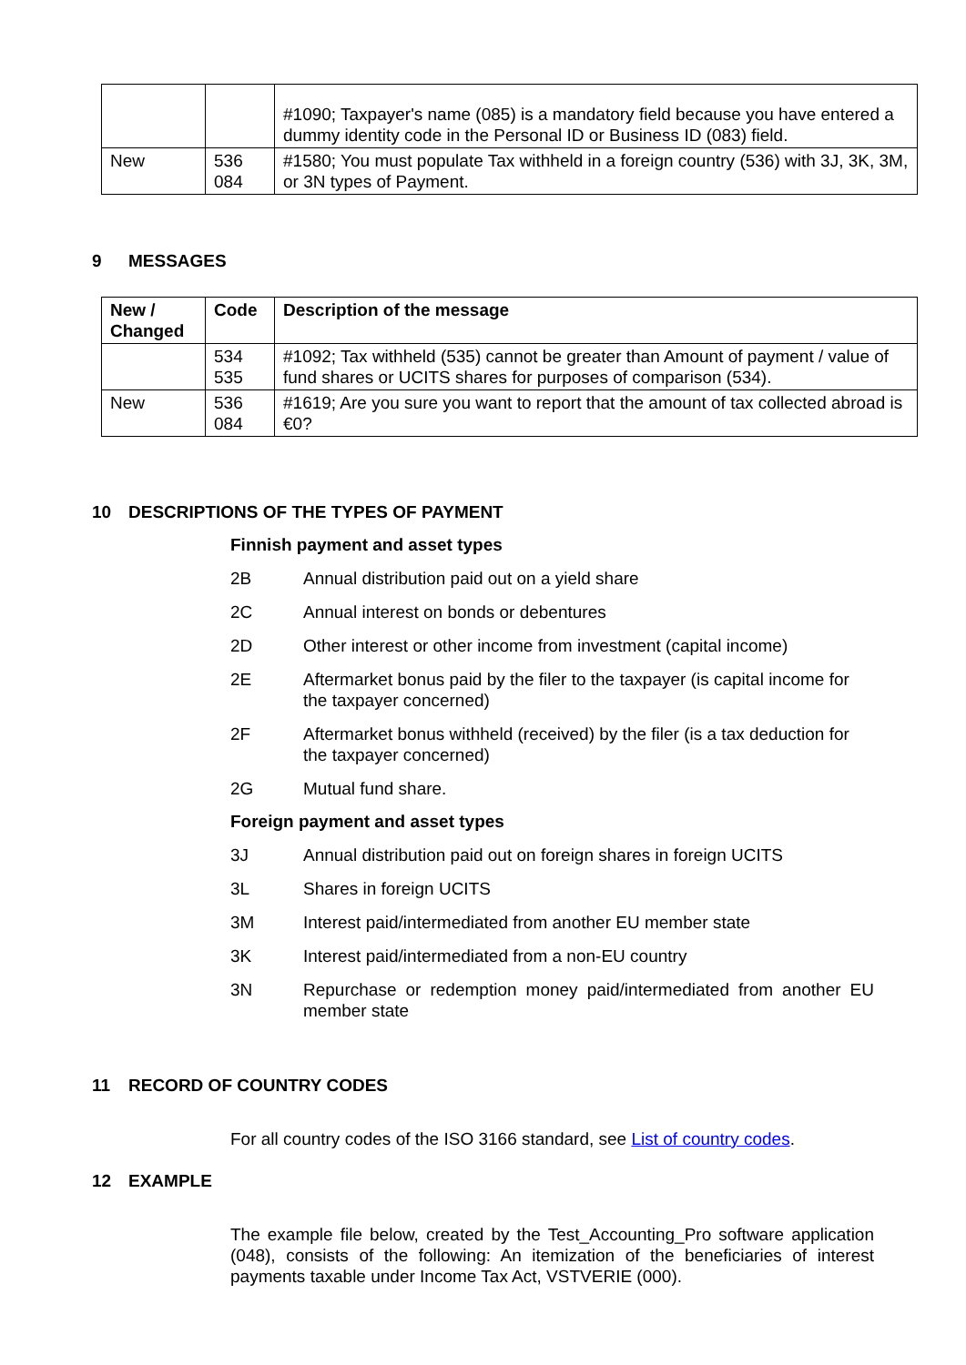| | | #1090; Taxpayer's name (085) is a mandatory field because you have entered a dummy identity code in the Personal ID or Business ID (083) field. |
| New | 536 084 | #1580; You must populate Tax withheld in a foreign country (536) with 3J, 3K, 3M, or 3N types of Payment. |
9 MESSAGES
| New / Changed | Code | Description of the message |
| --- | --- | --- |
| | 534 535 | #1092; Tax withheld (535) cannot be greater than Amount of payment / value of fund shares or UCITS shares for purposes of comparison (534). |
| New | 536 084 | #1619; Are you sure you want to report that the amount of tax collected abroad is €0? |
10 DESCRIPTIONS OF THE TYPES OF PAYMENT
Finnish payment and asset types
2B Annual distribution paid out on a yield share
2C Annual interest on bonds or debentures
2D Other interest or other income from investment (capital income)
2E Aftermarket bonus paid by the filer to the taxpayer (is capital income for the taxpayer concerned)
2F Aftermarket bonus withheld (received) by the filer (is a tax deduction for the taxpayer concerned)
2G Mutual fund share.
Foreign payment and asset types
3J Annual distribution paid out on foreign shares in foreign UCITS
3L Shares in foreign UCITS
3M Interest paid/intermediated from another EU member state
3K Interest paid/intermediated from a non-EU country
3N Repurchase or redemption money paid/intermediated from another EU member state
11 RECORD OF COUNTRY CODES
For all country codes of the ISO 3166 standard, see List of country codes.
12 EXAMPLE
The example file below, created by the Test_Accounting_Pro software application (048), consists of the following: An itemization of the beneficiaries of interest payments taxable under Income Tax Act, VSTVERIE (000).